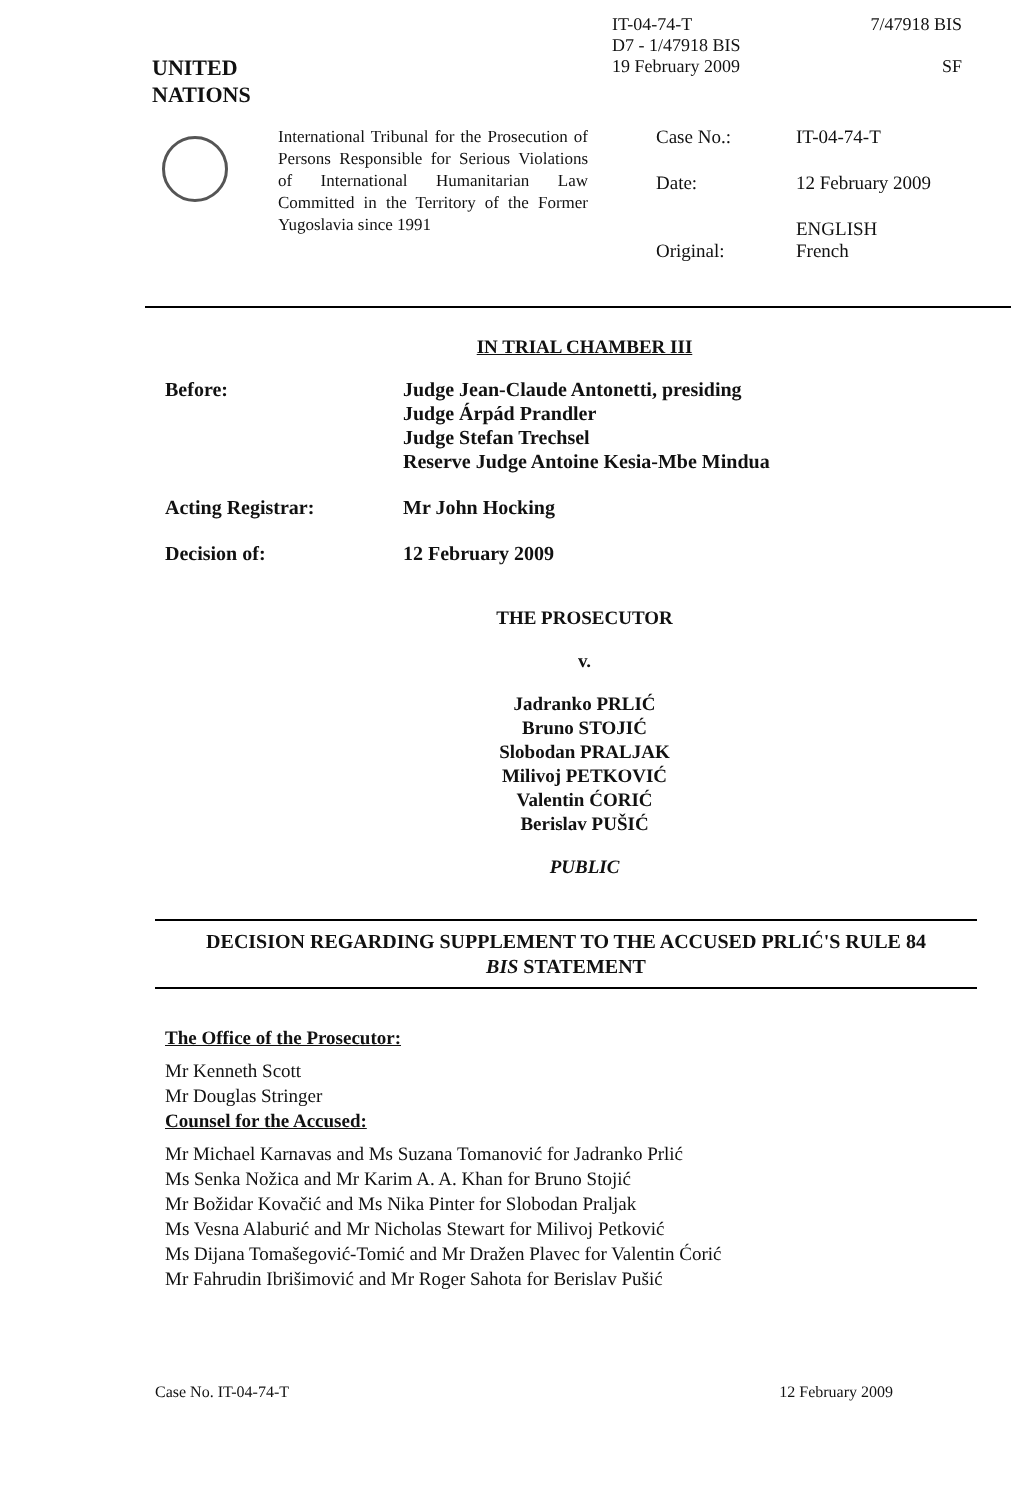UNITED
NATIONS
IT-04-74-T
D7 - 1/47918 BIS
19 February 2009
7/47918 BIS
SF
International Tribunal for the Prosecution of Persons Responsible for Serious Violations of International Humanitarian Law Committed in the Territory of the Former Yugoslavia since 1991
| Case No.: | IT-04-74-T |
| Date: | 12 February 2009 |
| Original: | ENGLISH French |
IN TRIAL CHAMBER III
| Before: | Judge Jean-Claude Antonetti, presiding Judge Árpád Prandler Judge Stefan Trechsel Reserve Judge Antoine Kesia-Mbe Mindua |
| Acting Registrar: | Mr John Hocking |
| Decision of: | 12 February 2009 |
THE PROSECUTOR
v.
Jadranko PRLIĆ
Bruno STOJIĆ
Slobodan PRALJAK
Milivoj PETKOVIĆ
Valentin ĆORIĆ
Berislav PUŠIĆ
PUBLIC
DECISION REGARDING SUPPLEMENT TO THE ACCUSED PRLIĆ'S RULE 84
BIS STATEMENT
The Office of the Prosecutor:
Mr Kenneth Scott
Mr Douglas Stringer
Counsel for the Accused:
Mr Michael Karnavas and Ms Suzana Tomanović for Jadranko Prlić
Ms Senka Nožica and Mr Karim A. A. Khan for Bruno Stojić
Mr Božidar Kovačić and Ms Nika Pinter for Slobodan Praljak
Ms Vesna Alaburić and Mr Nicholas Stewart for Milivoj Petković
Ms Dijana Tomašegović-Tomić and Mr Dražen Plavec for Valentin Ćorić
Mr Fahrudin Ibrišimović and Mr Roger Sahota for Berislav Pušić
Case No. IT-04-74-T 12 February 2009